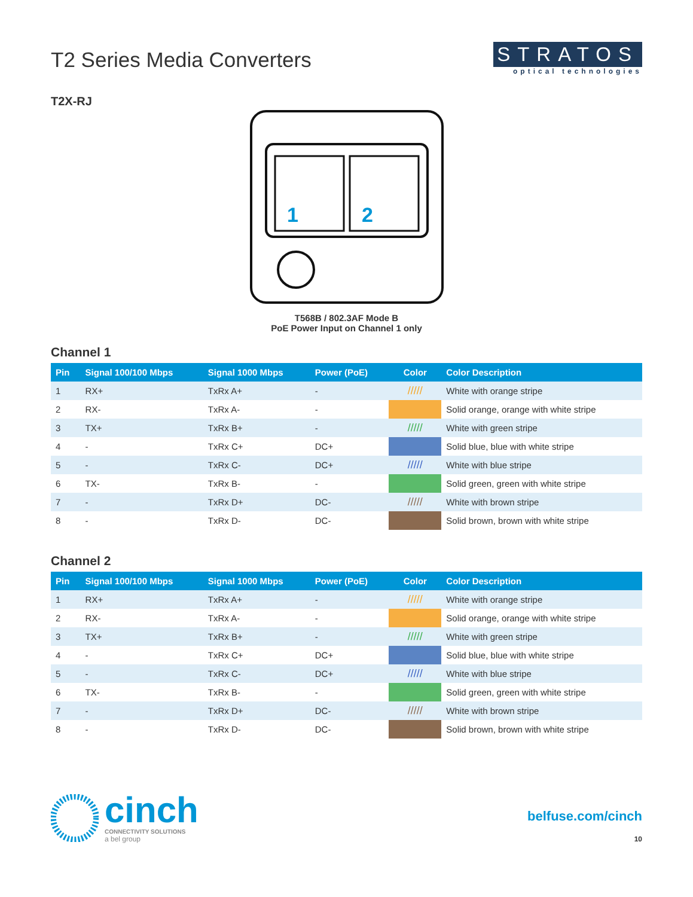T2 Series Media Converters
T2X-RJ
STRATOS
optical technologies
1
2
T568B / 802.3AF Mode B
PoE Power Input on Channel 1 only
Channel 1
| Pin | Signal 100/100 Mbps | Signal 1000 Mbps | Power (PoE) | Color | Color Description |
| --- | --- | --- | --- | --- | --- |
| 1 | RX+ | TxRx A+ | - | ///// | White with orange stripe |
| 2 | RX- | TxRx A- | - | | Solid orange, orange with white stripe |
| 3 | TX+ | TxRx B+ | - | ///// | White with green stripe |
| 4 | - | TxRx C+ | DC+ | | Solid blue, blue with white stripe |
| 5 | - | TxRx C- | DC+ | ///// | White with blue stripe |
| 6 | TX- | TxRx B- | - | | Solid green, green with white stripe |
| 7 | - | TxRx D+ | DC- | ///// | White with brown stripe |
| 8 | - | TxRx D- | DC- | | Solid brown, brown with white stripe |
Channel 2
| Pin | Signal 100/100 Mbps | Signal 1000 Mbps | Power (PoE) | Color | Color Description |
| --- | --- | --- | --- | --- | --- |
| 1 | RX+ | TxRx A+ | - | ///// | White with orange stripe |
| 2 | RX- | TxRx A- | - | | Solid orange, orange with white stripe |
| 3 | TX+ | TxRx B+ | - | ///// | White with green stripe |
| 4 | - | TxRx C+ | DC+ | | Solid blue, blue with white stripe |
| 5 | - | TxRx C- | DC+ | ///// | White with blue stripe |
| 6 | TX- | TxRx B- | - | | Solid green, green with white stripe |
| 7 | - | TxRx D+ | DC- | ///// | White with brown stripe |
| 8 | - | TxRx D- | DC- | | Solid brown, brown with white stripe |
cinch
CONNECTIVITY SOLUTIONS
a bel group
belfuse.com/cinch
10